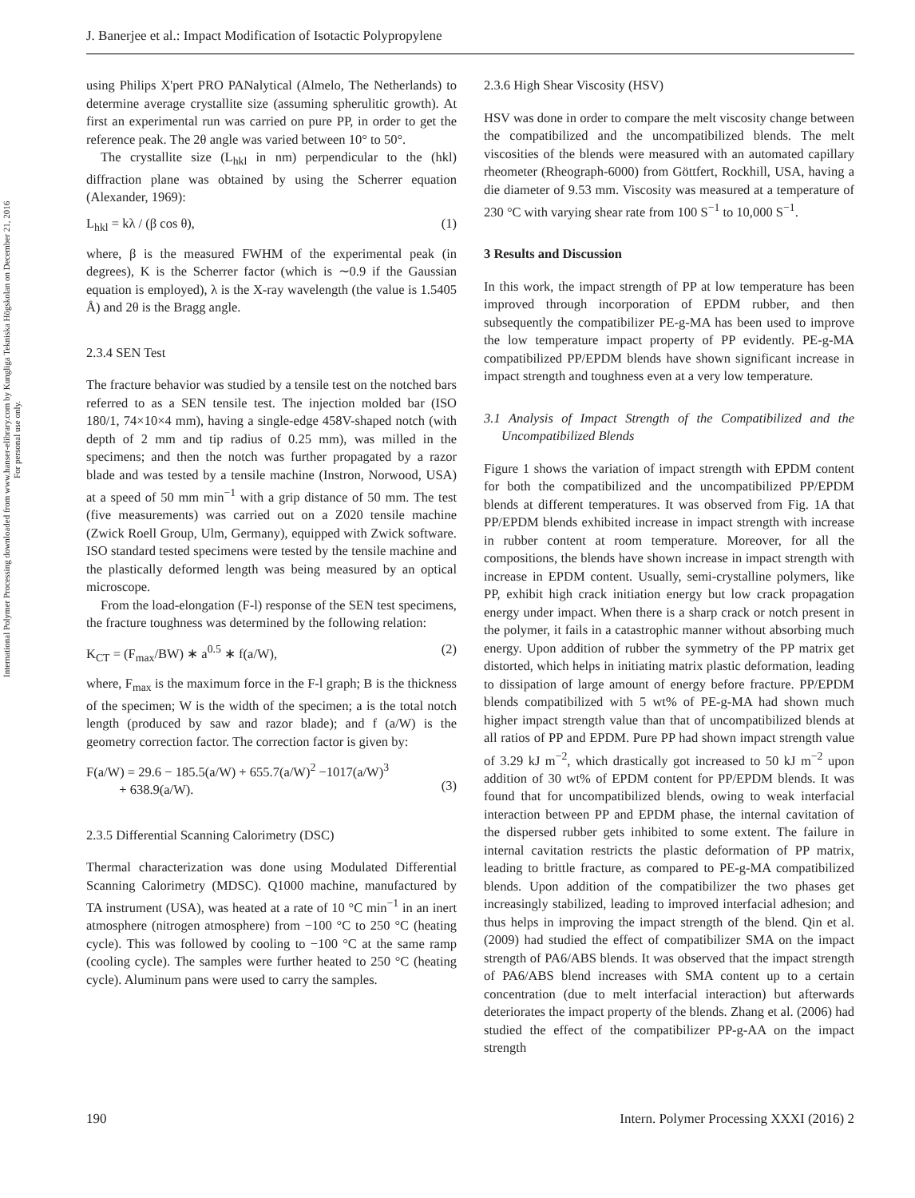J. Banerjee et al.: Impact Modification of Isotactic Polypropylene
International Polymer Processing downloaded from www.hanser-elibrary.com by Kungliga Tekniska Högskolan on December 21, 2016
For personal use only.
using Philips X'pert PRO PANalytical (Almelo, The Netherlands) to determine average crystallite size (assuming spherulitic growth). At first an experimental run was carried on pure PP, in order to get the reference peak. The 2θ angle was varied between 10° to 50°.
The crystallite size (L<sub>hkl</sub> in nm) perpendicular to the (hkl) diffraction plane was obtained by using the Scherrer equation (Alexander, 1969):
L<sub>hkl</sub> = kλ / (β cos θ), (1)
where, β is the measured FWHM of the experimental peak (in degrees), K is the Scherrer factor (which is ∼0.9 if the Gaussian equation is employed), λ is the X-ray wavelength (the value is 1.5405 Å) and 2θ is the Bragg angle.
2.3.4 SEN Test
The fracture behavior was studied by a tensile test on the notched bars referred to as a SEN tensile test. The injection molded bar (ISO 180/1, 74×10×4 mm), having a single-edge 458V-shaped notch (with depth of 2 mm and tip radius of 0.25 mm), was milled in the specimens; and then the notch was further propagated by a razor blade and was tested by a tensile machine (Instron, Norwood, USA) at a speed of 50 mm min<sup>−1</sup> with a grip distance of 50 mm. The test (five measurements) was carried out on a Z020 tensile machine (Zwick Roell Group, Ulm, Germany), equipped with Zwick software. ISO standard tested specimens were tested by the tensile machine and the plastically deformed length was being measured by an optical microscope.
From the load-elongation (F-l) response of the SEN test specimens, the fracture toughness was determined by the following relation:
K<sub>CT</sub> = (F<sub>max</sub>/BW) ∗ a<sup>0.5</sup> ∗ f(a/W), (2)
where, F<sub>max</sub> is the maximum force in the F-l graph; B is the thickness of the specimen; W is the width of the specimen; a is the total notch length (produced by saw and razor blade); and f (a/W) is the geometry correction factor. The correction factor is given by:
F(a/W) = 29.6 − 185.5(a/W) + 655.7(a/W)<sup>2</sup> −1017(a/W)<sup>3</sup>
+ 638.9(a/W).
(3)
2.3.5 Differential Scanning Calorimetry (DSC)
Thermal characterization was done using Modulated Differential Scanning Calorimetry (MDSC). Q1000 machine, manufactured by TA instrument (USA), was heated at a rate of 10 °C min<sup>−1</sup> in an inert atmosphere (nitrogen atmosphere) from −100 °C to 250 °C (heating cycle). This was followed by cooling to −100 °C at the same ramp (cooling cycle). The samples were further heated to 250 °C (heating cycle). Aluminum pans were used to carry the samples.
2.3.6 High Shear Viscosity (HSV)
HSV was done in order to compare the melt viscosity change between the compatibilized and the uncompatibilized blends. The melt viscosities of the blends were measured with an automated capillary rheometer (Rheograph-6000) from Göttfert, Rockhill, USA, having a die diameter of 9.53 mm. Viscosity was measured at a temperature of 230 °C with varying shear rate from 100 S<sup>−1</sup> to 10,000 S<sup>−1</sup>.
3 Results and Discussion
In this work, the impact strength of PP at low temperature has been improved through incorporation of EPDM rubber, and then subsequently the compatibilizer PE-g-MA has been used to improve the low temperature impact property of PP evidently. PE-g-MA compatibilized PP/EPDM blends have shown significant increase in impact strength and toughness even at a very low temperature.
3.1 Analysis of Impact Strength of the Compatibilized and the Uncompatibilized Blends
Figure 1 shows the variation of impact strength with EPDM content for both the compatibilized and the uncompatibilized PP/EPDM blends at different temperatures. It was observed from Fig. 1A that PP/EPDM blends exhibited increase in impact strength with increase in rubber content at room temperature. Moreover, for all the compositions, the blends have shown increase in impact strength with increase in EPDM content. Usually, semi-crystalline polymers, like PP, exhibit high crack initiation energy but low crack propagation energy under impact. When there is a sharp crack or notch present in the polymer, it fails in a catastrophic manner without absorbing much energy. Upon addition of rubber the symmetry of the PP matrix get distorted, which helps in initiating matrix plastic deformation, leading to dissipation of large amount of energy before fracture. PP/EPDM blends compatibilized with 5 wt% of PE-g-MA had shown much higher impact strength value than that of uncompatibilized blends at all ratios of PP and EPDM. Pure PP had shown impact strength value of 3.29 kJ m<sup>−2</sup>, which drastically got increased to 50 kJ m<sup>−2</sup> upon addition of 30 wt% of EPDM content for PP/EPDM blends. It was found that for uncompatibilized blends, owing to weak interfacial interaction between PP and EPDM phase, the internal cavitation of the dispersed rubber gets inhibited to some extent. The failure in internal cavitation restricts the plastic deformation of PP matrix, leading to brittle fracture, as compared to PE-g-MA compatibilized blends. Upon addition of the compatibilizer the two phases get increasingly stabilized, leading to improved interfacial adhesion; and thus helps in improving the impact strength of the blend. Qin et al. (2009) had studied the effect of compatibilizer SMA on the impact strength of PA6/ABS blends. It was observed that the impact strength of PA6/ABS blend increases with SMA content up to a certain concentration (due to melt interfacial interaction) but afterwards deteriorates the impact property of the blends. Zhang et al. (2006) had studied the effect of the compatibilizer PP-g-AA on the impact strength
190 Intern. Polymer Processing XXXI (2016) 2